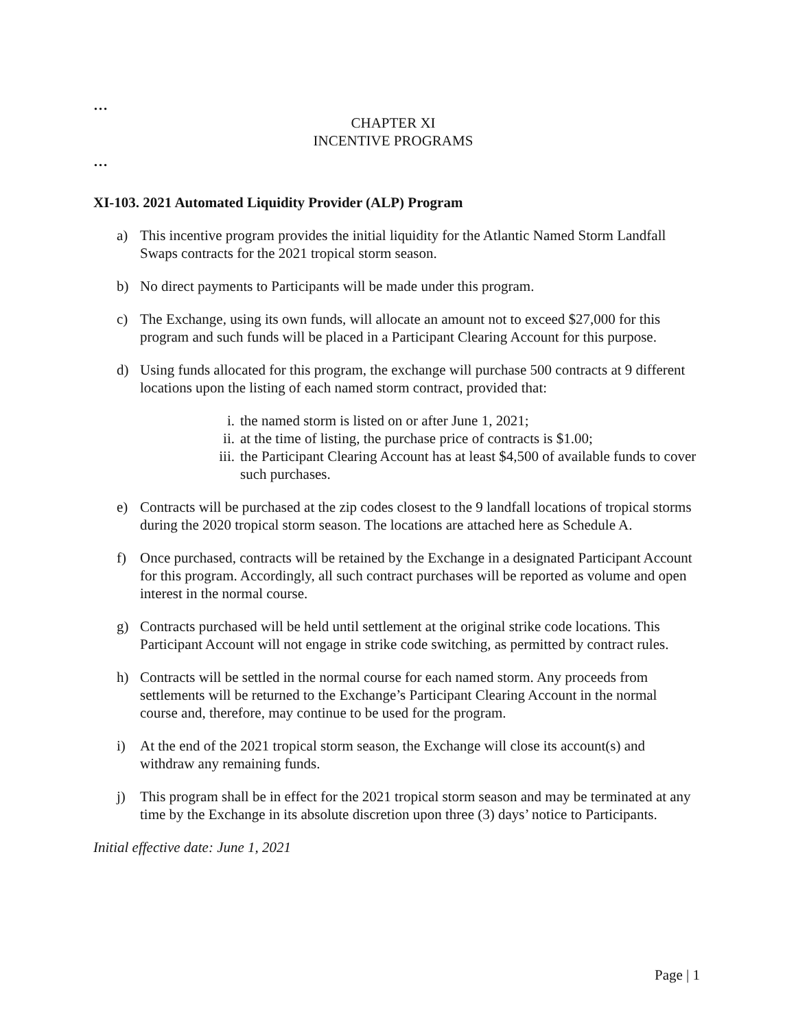…
CHAPTER XI
INCENTIVE PROGRAMS
…
XI-103. 2021 Automated Liquidity Provider (ALP) Program
a) This incentive program provides the initial liquidity for the Atlantic Named Storm Landfall Swaps contracts for the 2021 tropical storm season.
b) No direct payments to Participants will be made under this program.
c) The Exchange, using its own funds, will allocate an amount not to exceed $27,000 for this program and such funds will be placed in a Participant Clearing Account for this purpose.
d) Using funds allocated for this program, the exchange will purchase 500 contracts at 9 different locations upon the listing of each named storm contract, provided that:
i. the named storm is listed on or after June 1, 2021;
ii. at the time of listing, the purchase price of contracts is $1.00;
iii. the Participant Clearing Account has at least $4,500 of available funds to cover such purchases.
e) Contracts will be purchased at the zip codes closest to the 9 landfall locations of tropical storms during the 2020 tropical storm season. The locations are attached here as Schedule A.
f) Once purchased, contracts will be retained by the Exchange in a designated Participant Account for this program. Accordingly, all such contract purchases will be reported as volume and open interest in the normal course.
g) Contracts purchased will be held until settlement at the original strike code locations. This Participant Account will not engage in strike code switching, as permitted by contract rules.
h) Contracts will be settled in the normal course for each named storm. Any proceeds from settlements will be returned to the Exchange’s Participant Clearing Account in the normal course and, therefore, may continue to be used for the program.
i) At the end of the 2021 tropical storm season, the Exchange will close its account(s) and withdraw any remaining funds.
j) This program shall be in effect for the 2021 tropical storm season and may be terminated at any time by the Exchange in its absolute discretion upon three (3) days’ notice to Participants.
Initial effective date: June 1, 2021
Page | 1